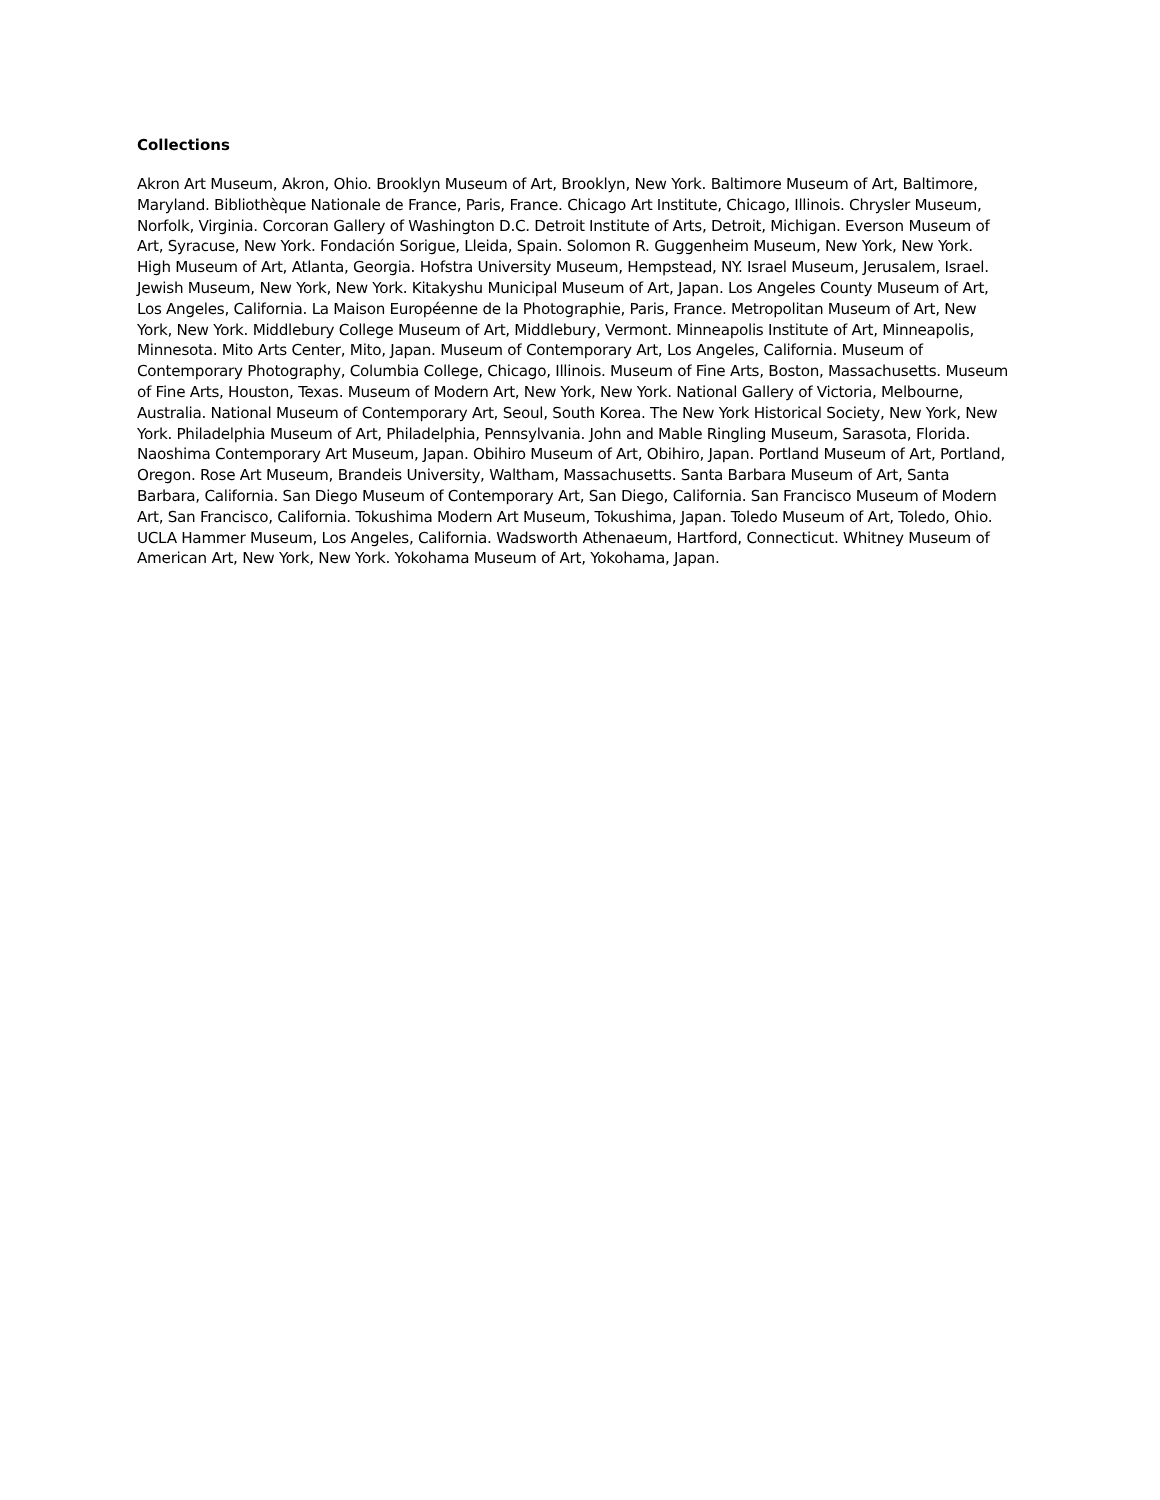Collections
Akron Art Museum, Akron, Ohio. Brooklyn Museum of Art, Brooklyn, New York. Baltimore Museum of Art, Baltimore, Maryland. Bibliothèque Nationale de France, Paris, France. Chicago Art Institute, Chicago, Illinois. Chrysler Museum, Norfolk, Virginia. Corcoran Gallery of Washington D.C. Detroit Institute of Arts, Detroit, Michigan. Everson Museum of Art, Syracuse, New York. Fondación Sorigue, Lleida, Spain. Solomon R. Guggenheim Museum, New York, New York. High Museum of Art, Atlanta, Georgia. Hofstra University Museum, Hempstead, NY. Israel Museum, Jerusalem, Israel. Jewish Museum, New York, New York. Kitakyshu Municipal Museum of Art, Japan. Los Angeles County Museum of Art, Los Angeles, California. La Maison Européenne de la Photographie, Paris, France. Metropolitan Museum of Art, New York, New York. Middlebury College Museum of Art, Middlebury, Vermont. Minneapolis Institute of Art, Minneapolis, Minnesota. Mito Arts Center, Mito, Japan. Museum of Contemporary Art, Los Angeles, California. Museum of Contemporary Photography, Columbia College, Chicago, Illinois. Museum of Fine Arts, Boston, Massachusetts. Museum of Fine Arts, Houston, Texas. Museum of Modern Art, New York, New York. National Gallery of Victoria, Melbourne, Australia. National Museum of Contemporary Art, Seoul, South Korea. The New York Historical Society, New York, New York. Philadelphia Museum of Art, Philadelphia, Pennsylvania. John and Mable Ringling Museum, Sarasota, Florida. Naoshima Contemporary Art Museum, Japan. Obihiro Museum of Art, Obihiro, Japan. Portland Museum of Art, Portland, Oregon. Rose Art Museum, Brandeis University, Waltham, Massachusetts. Santa Barbara Museum of Art, Santa Barbara, California. San Diego Museum of Contemporary Art, San Diego, California. San Francisco Museum of Modern Art, San Francisco, California. Tokushima Modern Art Museum, Tokushima, Japan. Toledo Museum of Art, Toledo, Ohio. UCLA Hammer Museum, Los Angeles, California. Wadsworth Athenaeum, Hartford, Connecticut. Whitney Museum of American Art, New York, New York. Yokohama Museum of Art, Yokohama, Japan.